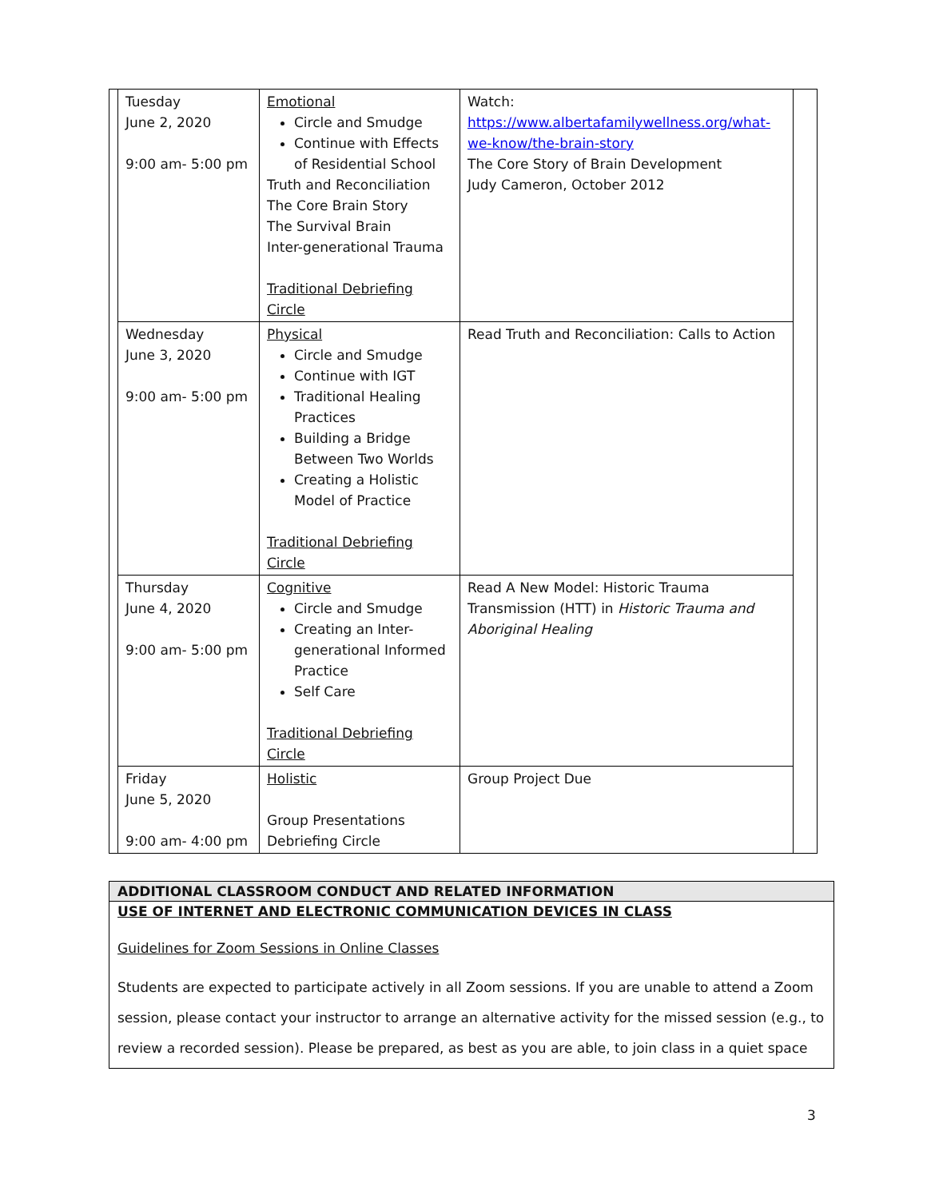| Tuesday June 2, 2020 9:00 am- 5:00 pm | Emotional Circle and Smudge Continue with Effects of Residential School Truth and Reconciliation The Core Brain Story The Survival Brain Inter-generational Trauma Traditional Debriefing Circle | Watch: https://www.albertafamilywellness.org/what-we-know/the-brain-story The Core Story of Brain Development Judy Cameron, October 2012 |
| Wednesday June 3, 2020 9:00 am- 5:00 pm | Physical Circle and Smudge Continue with IGT Traditional Healing Practices Building a Bridge Between Two Worlds Creating a Holistic Model of Practice Traditional Debriefing Circle | Read Truth and Reconciliation: Calls to Action |
| Thursday June 4, 2020 9:00 am- 5:00 pm | Cognitive Circle and Smudge Creating an Inter-generational Informed Practice Self Care Traditional Debriefing Circle | Read A New Model: Historic Trauma Transmission (HTT) in Historic Trauma and Aboriginal Healing |
| Friday June 5, 2020 9:00 am- 4:00 pm | Holistic Group Presentations Debriefing Circle | Group Project Due |
ADDITIONAL CLASSROOM CONDUCT AND RELATED INFORMATION
USE OF INTERNET AND ELECTRONIC COMMUNICATION DEVICES IN CLASS
Guidelines for Zoom Sessions in Online Classes
Students are expected to participate actively in all Zoom sessions. If you are unable to attend a Zoom session, please contact your instructor to arrange an alternative activity for the missed session (e.g., to review a recorded session). Please be prepared, as best as you are able, to join class in a quiet space
3